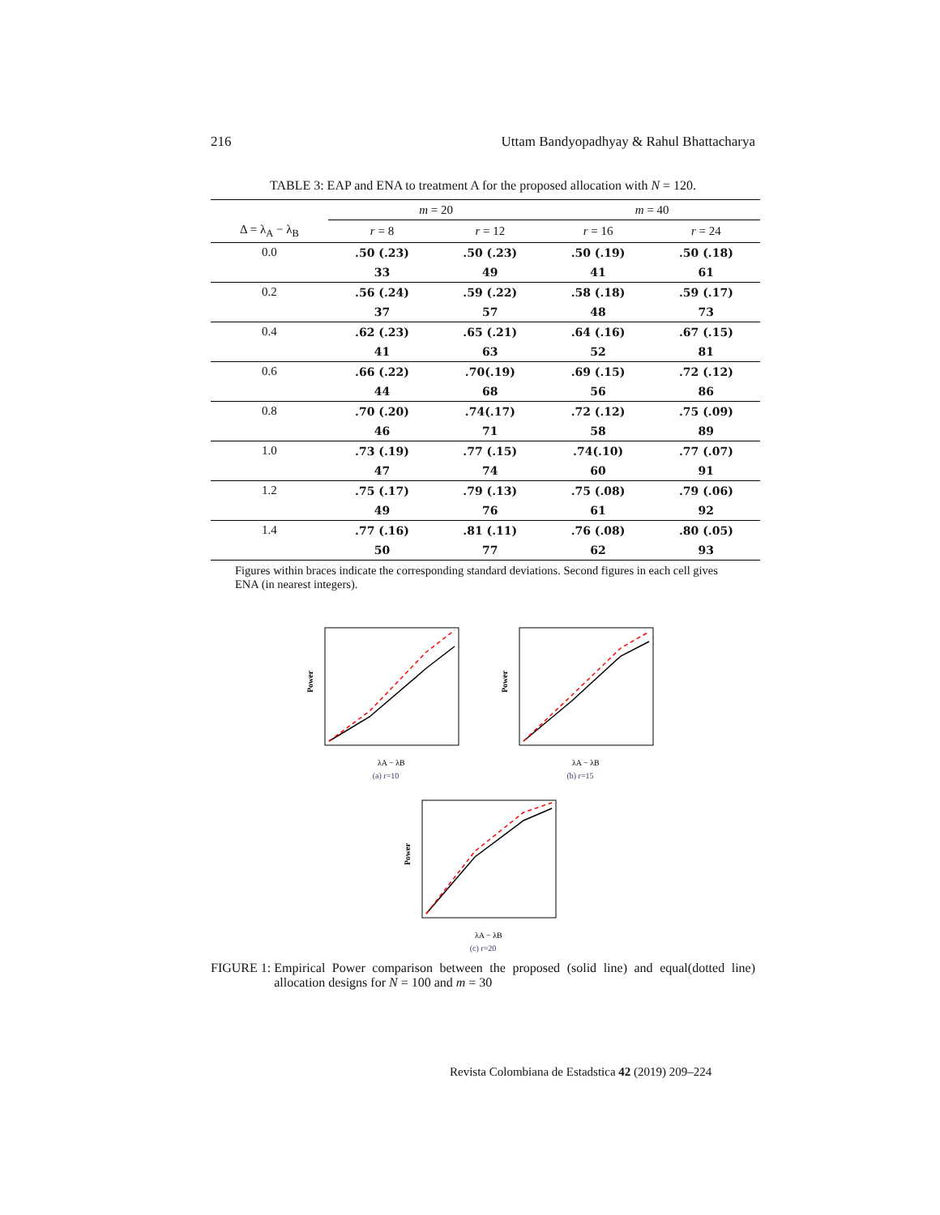216 Uttam Bandyopadhyay & Rahul Bhattacharya
TABLE 3: EAP and ENA to treatment A for the proposed allocation with N = 120.
| | m = 20 | | m = 40 | |
| --- | --- | --- | --- | --- |
| Δ = λ<sub>A</sub> − λ<sub>B</sub> | r = 8 | r = 12 | r = 16 | r = 24 |
| 0.0 | .50 (.23) | .50 (.23) | .50 (.19) | .50 (.18) |
| | 33 | 49 | 41 | 61 |
| 0.2 | .56 (.24) | .59 (.22) | .58 (.18) | .59 (.17) |
| | 37 | 57 | 48 | 73 |
| 0.4 | .62 (.23) | .65 (.21) | .64 (.16) | .67 (.15) |
| | 41 | 63 | 52 | 81 |
| 0.6 | .66 (.22) | .70(.19) | .69 (.15) | .72 (.12) |
| | 44 | 68 | 56 | 86 |
| 0.8 | .70 (.20) | .74(.17) | .72 (.12) | .75 (.09) |
| | 46 | 71 | 58 | 89 |
| 1.0 | .73 (.19) | .77 (.15) | .74(.10) | .77 (.07) |
| | 47 | 74 | 60 | 91 |
| 1.2 | .75 (.17) | .79 (.13) | .75 (.08) | .79 (.06) |
| | 49 | 76 | 61 | 92 |
| 1.4 | .77 (.16) | .81 (.11) | .76 (.08) | .80 (.05) |
| | 50 | 77 | 62 | 93 |
Figures within braces indicate the corresponding standard deviations. Second figures in each cell gives ENA (in nearest integers).
Power
λA − λB
(a) r=10
Power
λA − λB
(b) r=15
Power
λA − λB
(c) r=20
FIGURE 1: Empirical Power comparison between the proposed (solid line) and equal(dotted line) allocation designs for N = 100 and m = 30
Revista Colombiana de Estadstica 42 (2019) 209–224